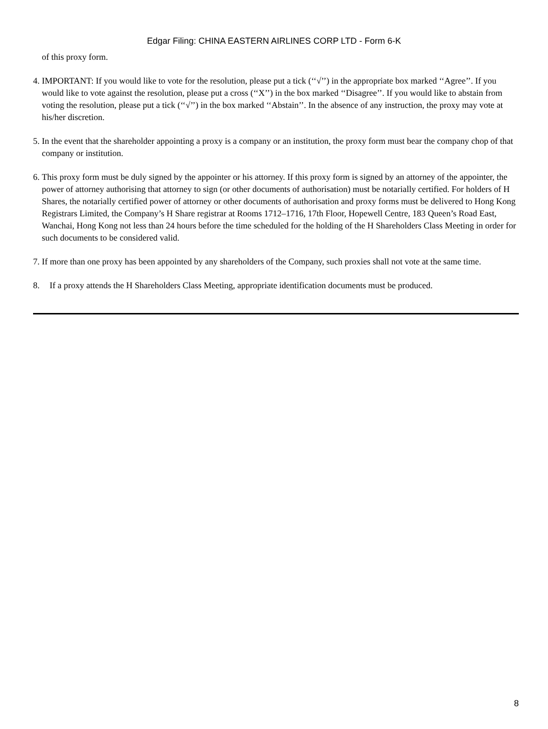Edgar Filing: CHINA EASTERN AIRLINES CORP LTD - Form 6-K
of this proxy form.
4. IMPORTANT: If you would like to vote for the resolution, please put a tick (‘‘√’’) in the appropriate box marked ‘‘Agree’’. If you would like to vote against the resolution, please put a cross (‘‘X’’) in the box marked ‘‘Disagree’’. If you would like to abstain from voting the resolution, please put a tick (‘‘√’’) in the box marked ‘‘Abstain’’. In the absence of any instruction, the proxy may vote at his/her discretion.
5. In the event that the shareholder appointing a proxy is a company or an institution, the proxy form must bear the company chop of that company or institution.
6. This proxy form must be duly signed by the appointer or his attorney. If this proxy form is signed by an attorney of the appointer, the power of attorney authorising that attorney to sign (or other documents of authorisation) must be notarially certified. For holders of H Shares, the notarially certified power of attorney or other documents of authorisation and proxy forms must be delivered to Hong Kong Registrars Limited, the Company’s H Share registrar at Rooms 1712–1716, 17th Floor, Hopewell Centre, 183 Queen’s Road East, Wanchai, Hong Kong not less than 24 hours before the time scheduled for the holding of the H Shareholders Class Meeting in order for such documents to be considered valid.
7. If more than one proxy has been appointed by any shareholders of the Company, such proxies shall not vote at the same time.
8. If a proxy attends the H Shareholders Class Meeting, appropriate identification documents must be produced.
8